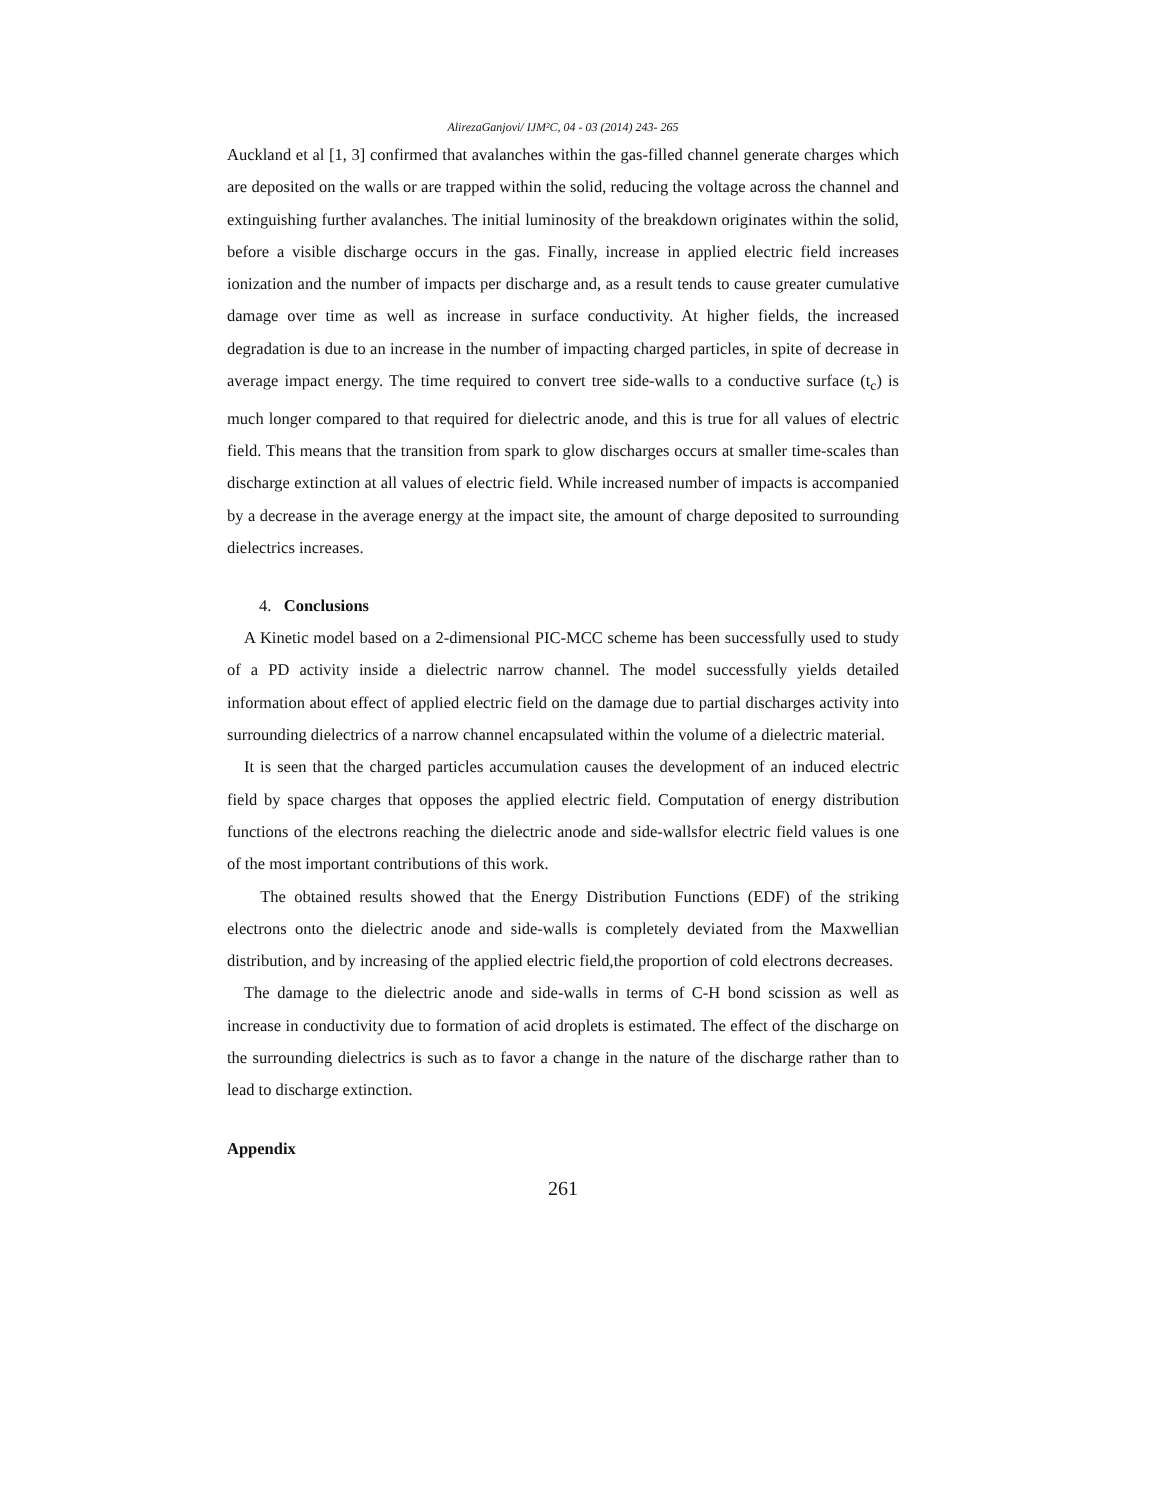AlirezaGanjovi/ IJM²C, 04 - 03 (2014) 243- 265
Auckland et al [1, 3] confirmed that avalanches within the gas-filled channel generate charges which are deposited on the walls or are trapped within the solid, reducing the voltage across the channel and extinguishing further avalanches. The initial luminosity of the breakdown originates within the solid, before a visible discharge occurs in the gas. Finally, increase in applied electric field increases ionization and the number of impacts per discharge and, as a result tends to cause greater cumulative damage over time as well as increase in surface conductivity. At higher fields, the increased degradation is due to an increase in the number of impacting charged particles, in spite of decrease in average impact energy. The time required to convert tree side-walls to a conductive surface (t<sub>c</sub>) is much longer compared to that required for dielectric anode, and this is true for all values of electric field. This means that the transition from spark to glow discharges occurs at smaller time-scales than discharge extinction at all values of electric field. While increased number of impacts is accompanied by a decrease in the average energy at the impact site, the amount of charge deposited to surrounding dielectrics increases.
4. Conclusions
A Kinetic model based on a 2-dimensional PIC-MCC scheme has been successfully used to study of a PD activity inside a dielectric narrow channel. The model successfully yields detailed information about effect of applied electric field on the damage due to partial discharges activity into surrounding dielectrics of a narrow channel encapsulated within the volume of a dielectric material.
It is seen that the charged particles accumulation causes the development of an induced electric field by space charges that opposes the applied electric field. Computation of energy distribution functions of the electrons reaching the dielectric anode and side-wallsfor electric field values is one of the most important contributions of this work.
The obtained results showed that the Energy Distribution Functions (EDF) of the striking electrons onto the dielectric anode and side-walls is completely deviated from the Maxwellian distribution, and by increasing of the applied electric field,the proportion of cold electrons decreases.
The damage to the dielectric anode and side-walls in terms of C-H bond scission as well as increase in conductivity due to formation of acid droplets is estimated. The effect of the discharge on the surrounding dielectrics is such as to favor a change in the nature of the discharge rather than to lead to discharge extinction.
Appendix
261